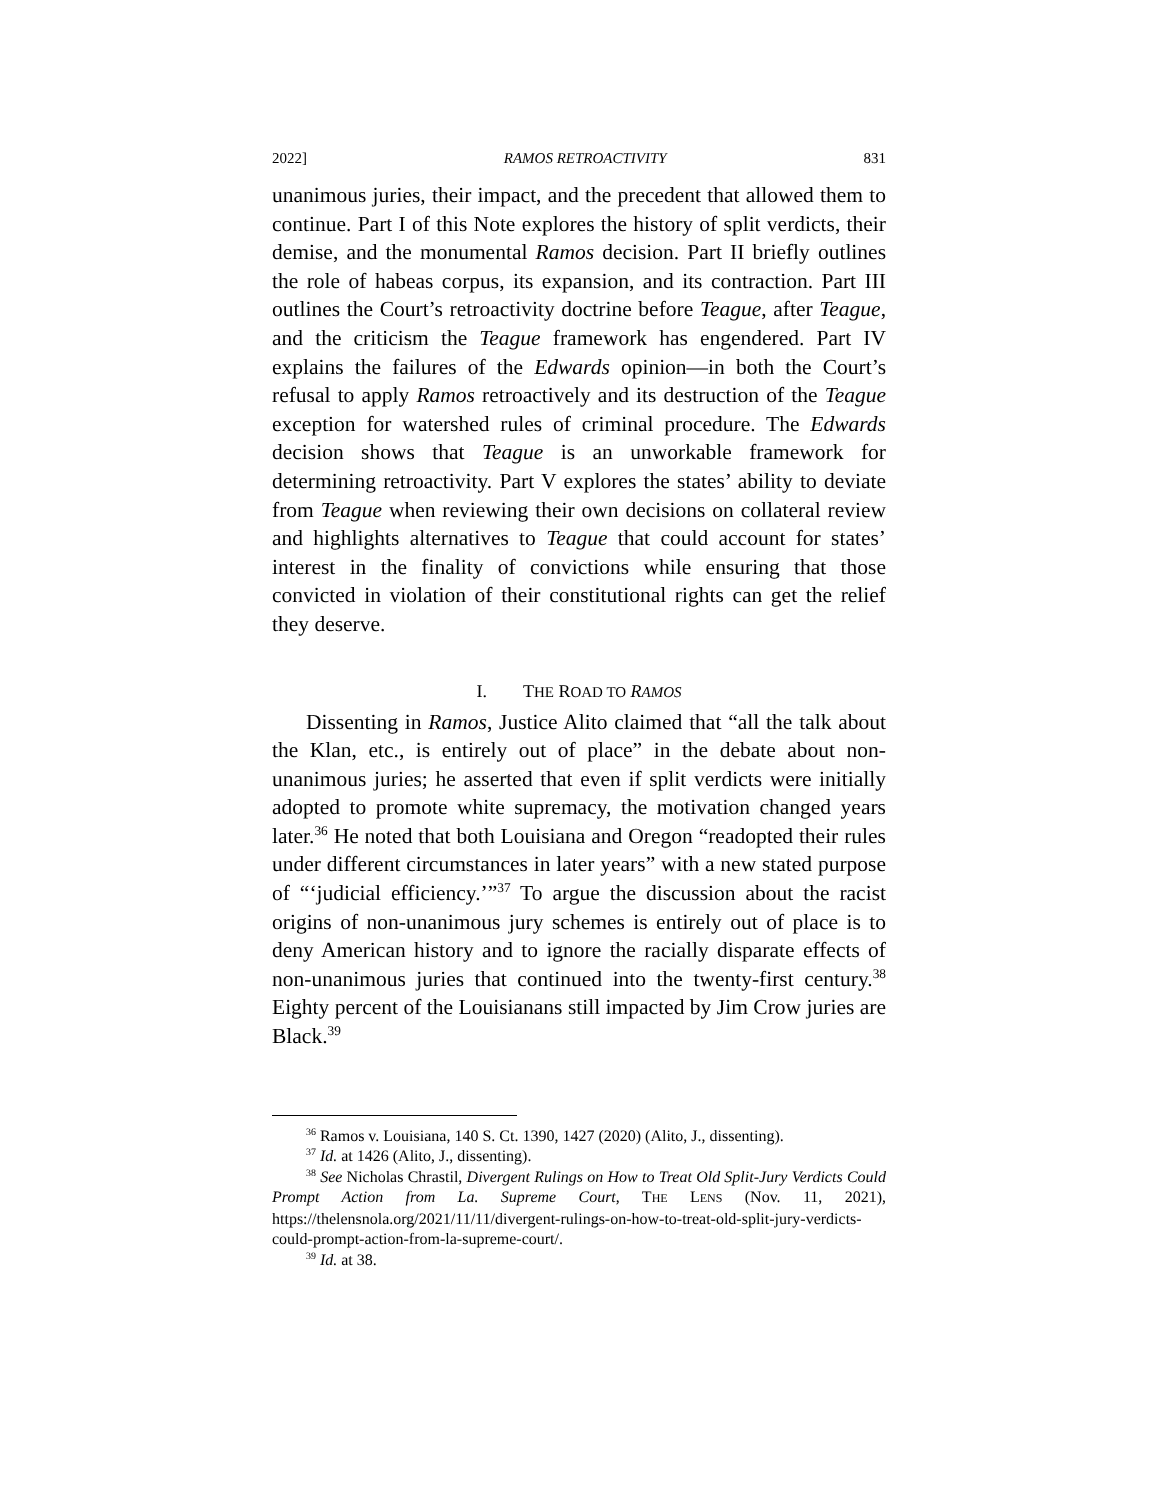2022] RAMOS RETROACTIVITY 831
unanimous juries, their impact, and the precedent that allowed them to continue. Part I of this Note explores the history of split verdicts, their demise, and the monumental Ramos decision. Part II briefly outlines the role of habeas corpus, its expansion, and its contraction. Part III outlines the Court’s retroactivity doctrine before Teague, after Teague, and the criticism the Teague framework has engendered. Part IV explains the failures of the Edwards opinion—in both the Court’s refusal to apply Ramos retroactively and its destruction of the Teague exception for watershed rules of criminal procedure. The Edwards decision shows that Teague is an unworkable framework for determining retroactivity. Part V explores the states’ ability to deviate from Teague when reviewing their own decisions on collateral review and highlights alternatives to Teague that could account for states’ interest in the finality of convictions while ensuring that those convicted in violation of their constitutional rights can get the relief they deserve.
I. THE ROAD TO RAMOS
Dissenting in Ramos, Justice Alito claimed that “all the talk about the Klan, etc., is entirely out of place” in the debate about non-unanimous juries; he asserted that even if split verdicts were initially adopted to promote white supremacy, the motivation changed years later.<sup>36</sup> He noted that both Louisiana and Oregon “readopted their rules under different circumstances in later years” with a new stated purpose of “‘judicial efficiency.’”<sup>37</sup> To argue the discussion about the racist origins of non-unanimous jury schemes is entirely out of place is to deny American history and to ignore the racially disparate effects of non-unanimous juries that continued into the twenty-first century.<sup>38</sup> Eighty percent of the Louisianans still impacted by Jim Crow juries are Black.<sup>39</sup>
<sup>36</sup> Ramos v. Louisiana, 140 S. Ct. 1390, 1427 (2020) (Alito, J., dissenting).
<sup>37</sup> Id. at 1426 (Alito, J., dissenting).
<sup>38</sup> See Nicholas Chrastil, Divergent Rulings on How to Treat Old Split-Jury Verdicts Could Prompt Action from La. Supreme Court, THE LENS (Nov. 11, 2021), https://thelensnola.org/2021/11/11/divergent-rulings-on-how-to-treat-old-split-jury-verdicts-could-prompt-action-from-la-supreme-court/.
<sup>39</sup> Id. at 38.